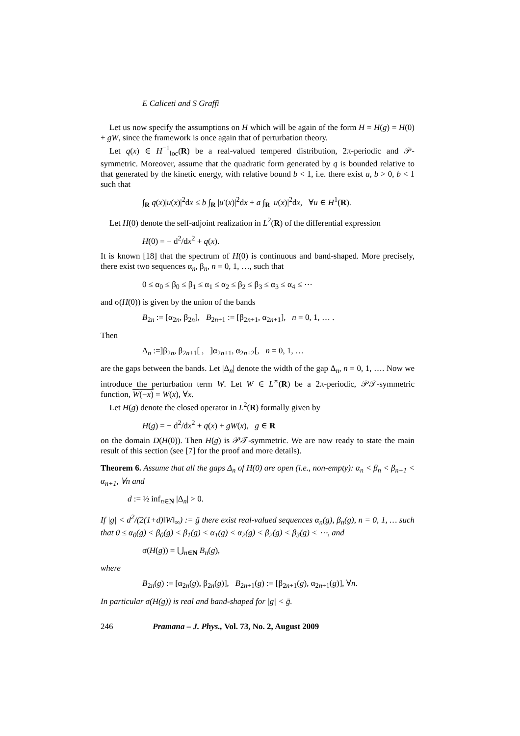E Caliceti and S Graffi
Let us now specify the assumptions on H which will be again of the form H = H(g) = H(0) + gW, since the framework is once again that of perturbation theory.
Let q(x) ∈ H<sup>−1</sup><sub>loc</sub>(R) be a real-valued tempered distribution, 2π-periodic and 𝒫-symmetric. Moreover, assume that the quadratic form generated by q is bounded relative to that generated by the kinetic energy, with relative bound b < 1, i.e. there exist a, b > 0, b < 1 such that
∫<sub>R</sub> q(x)|u(x)|<sup>2</sup>dx ≤ b ∫<sub>R</sub> |u′(x)|<sup>2</sup>dx + a ∫<sub>R</sub> |u(x)|<sup>2</sup>dx, ∀u ∈ H<sup>1</sup>(R).
Let H(0) denote the self-adjoint realization in L<sup>2</sup>(R) of the differential expression
H(0) = − d<sup>2</sup>/dx<sup>2</sup> + q(x).
It is known [18] that the spectrum of H(0) is continuous and band-shaped. More precisely, there exist two sequences α<sub>n</sub>, β<sub>n</sub>, n = 0, 1, …, such that
0 ≤ α<sub>0</sub> ≤ β<sub>0</sub> ≤ β<sub>1</sub> ≤ α<sub>1</sub> ≤ α<sub>2</sub> ≤ β<sub>2</sub> ≤ β<sub>3</sub> ≤ α<sub>3</sub> ≤ α<sub>4</sub> ≤ ⋯
and σ(H(0)) is given by the union of the bands
B<sub>2n</sub> := [α<sub>2n</sub>, β<sub>2n</sub>], B<sub>2n+1</sub> := [β<sub>2n+1</sub>, α<sub>2n+1</sub>], n = 0, 1, … .
Then
Δ<sub>n</sub> :=]β<sub>2n</sub>, β<sub>2n+1</sub>[ , ]α<sub>2n+1</sub>, α<sub>2n+2</sub>[, n = 0, 1, …
are the gaps between the bands. Let |Δ<sub>n</sub>| denote the width of the gap Δ<sub>n</sub>, n = 0, 1, …. Now we introduce the perturbation term W. Let W ∈ L<sup>∞</sup>(R) be a 2π-periodic, 𝒫𝒯-symmetric function, W(−x) = W(x), ∀x.
Let H(g) denote the closed operator in L<sup>2</sup>(R) formally given by
H(g) = − d<sup>2</sup>/dx<sup>2</sup> + q(x) + gW(x), g ∈ R
on the domain D(H(0)). Then H(g) is 𝒫𝒯-symmetric. We are now ready to state the main result of this section (see [7] for the proof and more details).
Theorem 6. Assume that all the gaps Δ<sub>n</sub> of H(0) are open (i.e., non-empty): α<sub>n</sub> < β<sub>n</sub> < β<sub>n+1</sub> < α<sub>n+1</sub>, ∀n and
d := ½ inf<sub>n∈N</sub> |Δ<sub>n</sub>| > 0.
If |g| < d<sup>2</sup>/(2(1+d)‖W‖<sub>∞</sub>) := ḡ there exist real-valued sequences α<sub>n</sub>(g), β<sub>n</sub>(g), n = 0, 1, … such that 0 ≤ α<sub>0</sub>(g) < β<sub>0</sub>(g) < β<sub>1</sub>(g) < α<sub>1</sub>(g) < α<sub>2</sub>(g) < β<sub>2</sub>(g) < β<sub>3</sub>(g) < ⋯, and
σ(H(g)) = ⋃<sub>n∈N</sub> B<sub>n</sub>(g),
where
B<sub>2n</sub>(g) := [α<sub>2n</sub>(g), β<sub>2n</sub>(g)], B<sub>2n+1</sub>(g) := [β<sub>2n+1</sub>(g), α<sub>2n+1</sub>(g)], ∀n.
In particular σ(H(g)) is real and band-shaped for |g| < ḡ.
246 Pramana – J. Phys., Vol. 73, No. 2, August 2009